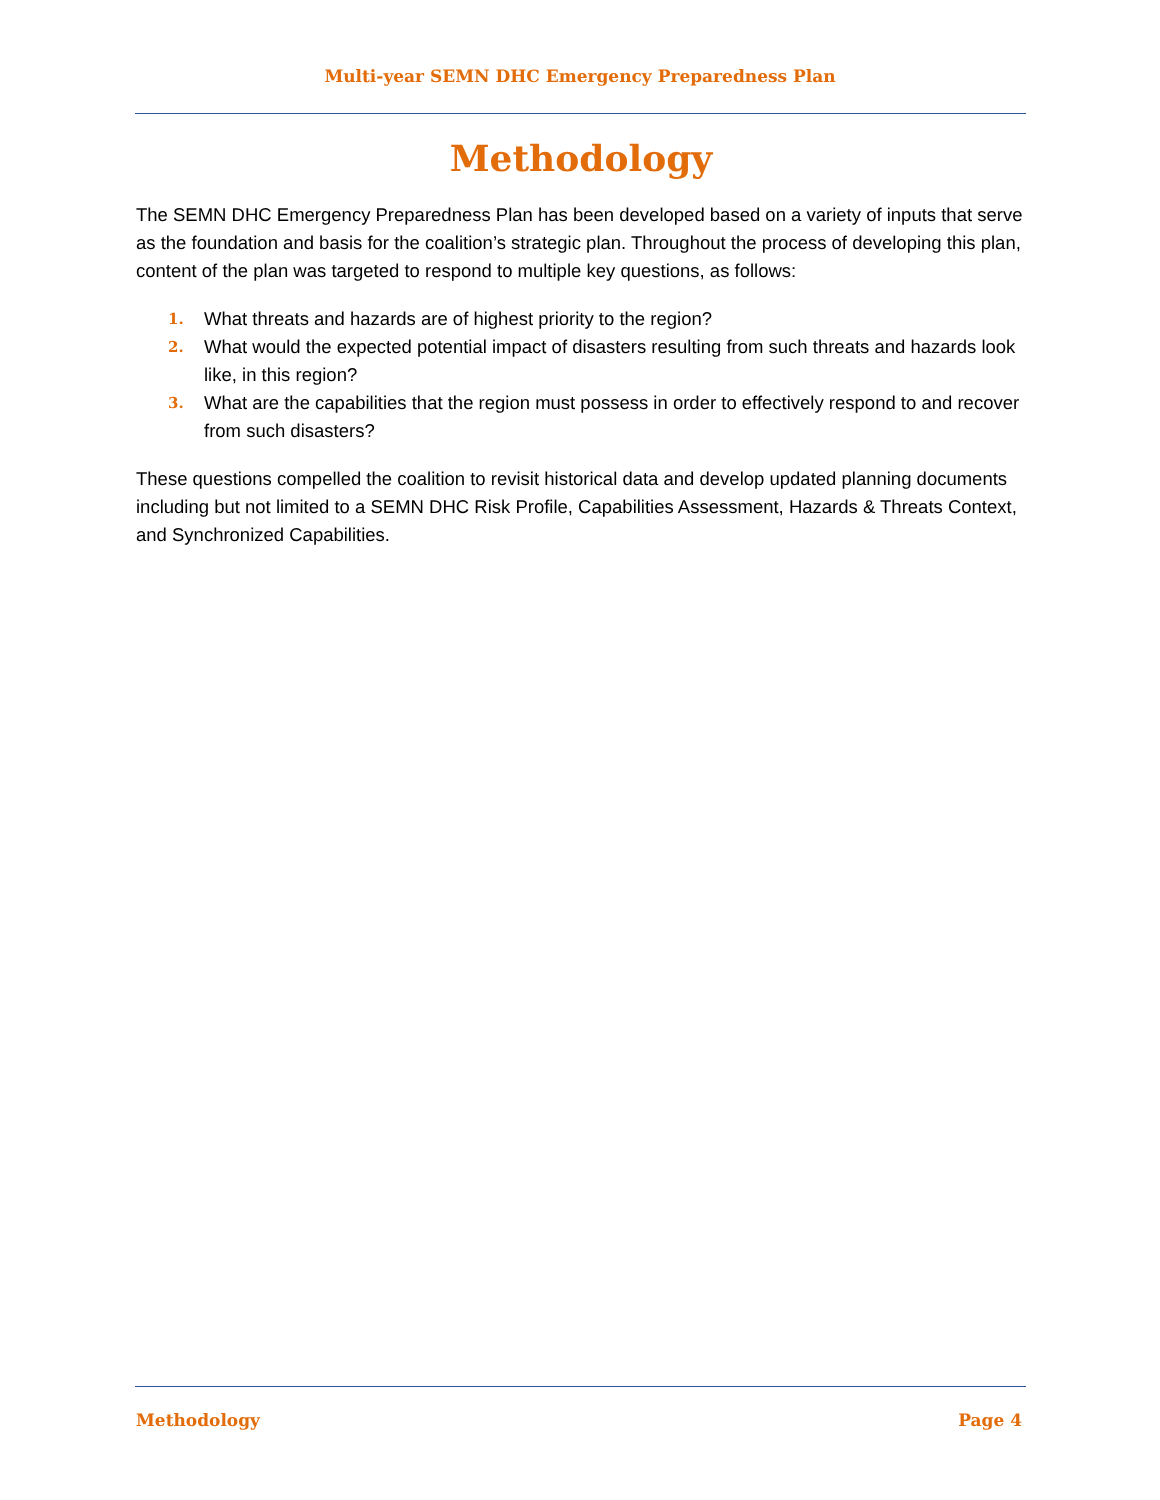Multi-year SEMN DHC Emergency Preparedness Plan
Methodology
The SEMN DHC Emergency Preparedness Plan has been developed based on a variety of inputs that serve as the foundation and basis for the coalition’s strategic plan. Throughout the process of developing this plan, content of the plan was targeted to respond to multiple key questions, as follows:
1. What threats and hazards are of highest priority to the region?
2. What would the expected potential impact of disasters resulting from such threats and hazards look like, in this region?
3. What are the capabilities that the region must possess in order to effectively respond to and recover from such disasters?
These questions compelled the coalition to revisit historical data and develop updated planning documents including but not limited to a SEMN DHC Risk Profile, Capabilities Assessment, Hazards & Threats Context, and Synchronized Capabilities.
Methodology Page 4